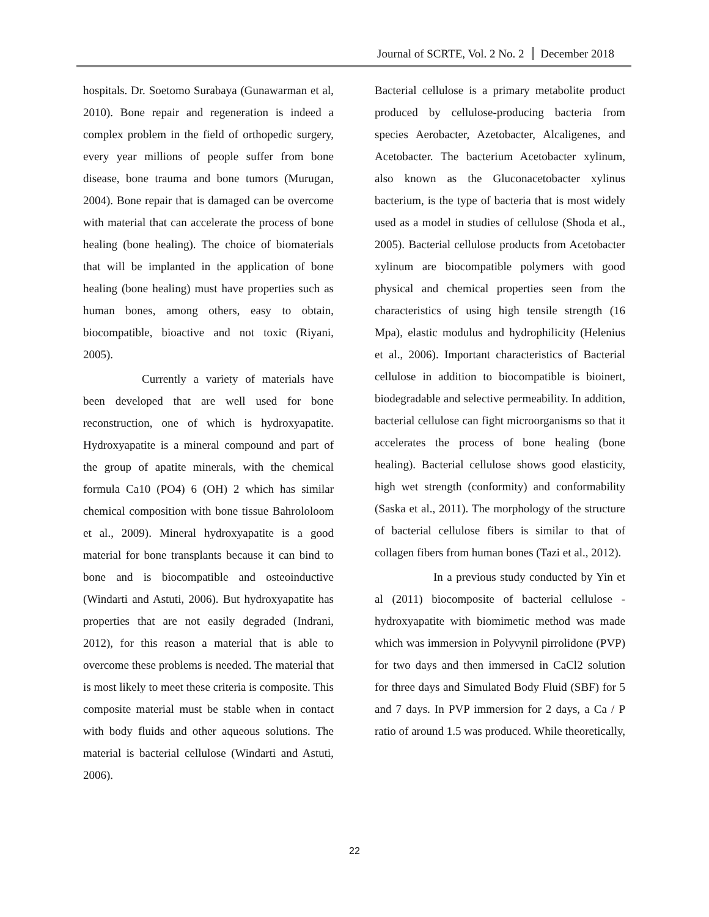Journal of SCRTE, Vol. 2 No. 2 December 2018
hospitals. Dr. Soetomo Surabaya (Gunawarman et al, 2010). Bone repair and regeneration is indeed a complex problem in the field of orthopedic surgery, every year millions of people suffer from bone disease, bone trauma and bone tumors (Murugan, 2004). Bone repair that is damaged can be overcome with material that can accelerate the process of bone healing (bone healing). The choice of biomaterials that will be implanted in the application of bone healing (bone healing) must have properties such as human bones, among others, easy to obtain, biocompatible, bioactive and not toxic (Riyani, 2005).
Currently a variety of materials have been developed that are well used for bone reconstruction, one of which is hydroxyapatite. Hydroxyapatite is a mineral compound and part of the group of apatite minerals, with the chemical formula Ca10 (PO4) 6 (OH) 2 which has similar chemical composition with bone tissue Bahrololoom et al., 2009). Mineral hydroxyapatite is a good material for bone transplants because it can bind to bone and is biocompatible and osteoinductive (Windarti and Astuti, 2006). But hydroxyapatite has properties that are not easily degraded (Indrani, 2012), for this reason a material that is able to overcome these problems is needed. The material that is most likely to meet these criteria is composite. This composite material must be stable when in contact with body fluids and other aqueous solutions. The material is bacterial cellulose (Windarti and Astuti, 2006).
Bacterial cellulose is a primary metabolite product produced by cellulose-producing bacteria from species Aerobacter, Azetobacter, Alcaligenes, and Acetobacter. The bacterium Acetobacter xylinum, also known as the Gluconacetobacter xylinus bacterium, is the type of bacteria that is most widely used as a model in studies of cellulose (Shoda et al., 2005). Bacterial cellulose products from Acetobacter xylinum are biocompatible polymers with good physical and chemical properties seen from the characteristics of using high tensile strength (16 Mpa), elastic modulus and hydrophilicity (Helenius et al., 2006). Important characteristics of Bacterial cellulose in addition to biocompatible is bioinert, biodegradable and selective permeability. In addition, bacterial cellulose can fight microorganisms so that it accelerates the process of bone healing (bone healing). Bacterial cellulose shows good elasticity, high wet strength (conformity) and conformability (Saska et al., 2011). The morphology of the structure of bacterial cellulose fibers is similar to that of collagen fibers from human bones (Tazi et al., 2012).
In a previous study conducted by Yin et al (2011) biocomposite of bacterial cellulose - hydroxyapatite with biomimetic method was made which was immersion in Polyvynil pirrolidone (PVP) for two days and then immersed in CaCl2 solution for three days and Simulated Body Fluid (SBF) for 5 and 7 days. In PVP immersion for 2 days, a Ca / P ratio of around 1.5 was produced. While theoretically,
22